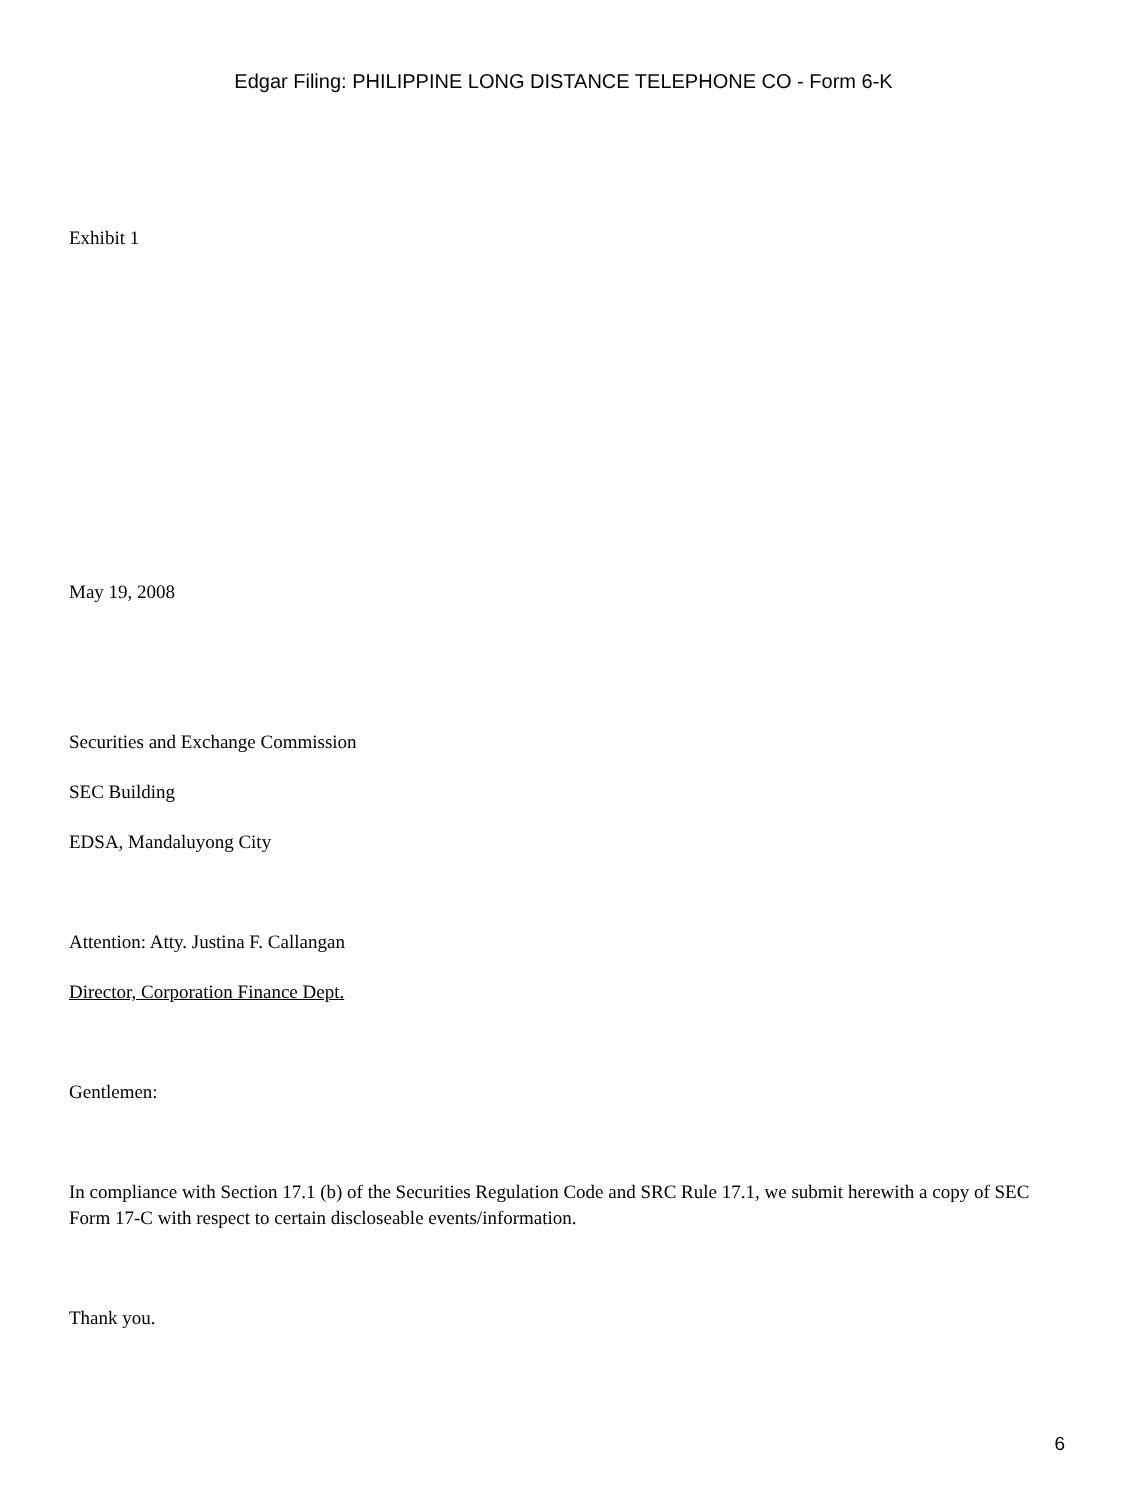Edgar Filing: PHILIPPINE LONG DISTANCE TELEPHONE CO - Form 6-K
Exhibit 1
May 19, 2008
Securities and Exchange Commission
SEC Building
EDSA, Mandaluyong City
Attention: Atty. Justina F. Callangan
Director, Corporation Finance Dept.
Gentlemen:
In compliance with Section 17.1 (b) of the Securities Regulation Code and SRC Rule 17.1, we submit herewith a copy of SEC Form 17-C with respect to certain discloseable events/information.
Thank you.
6